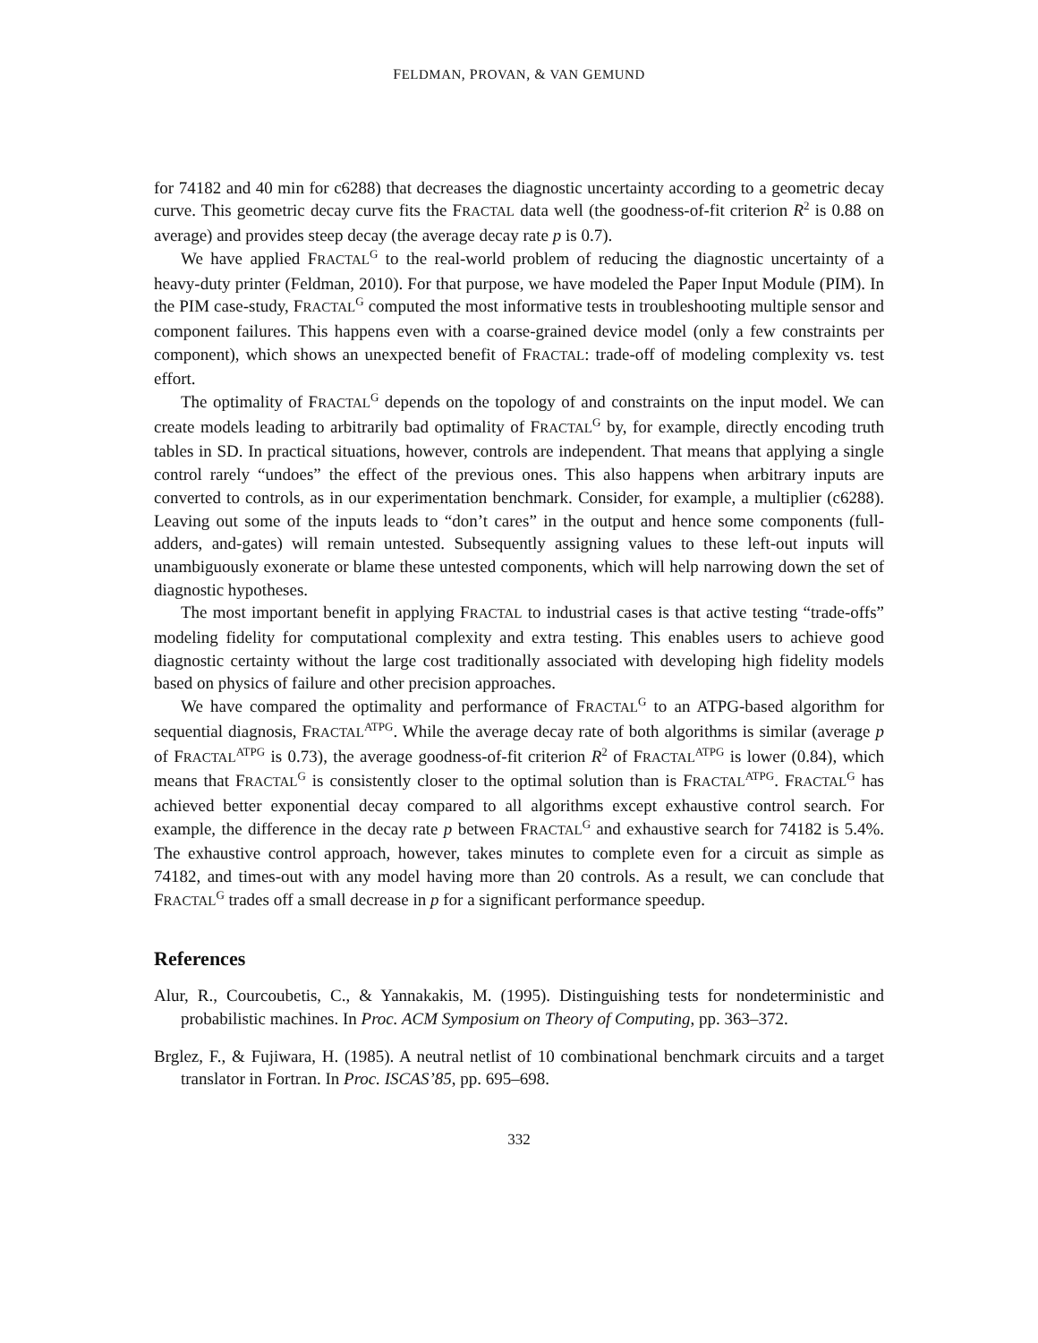FELDMAN, PROVAN, & VAN GEMUND
for 74182 and 40 min for c6288) that decreases the diagnostic uncertainty according to a geometric decay curve. This geometric decay curve fits the FRACTAL data well (the goodness-of-fit criterion R<sup>2</sup> is 0.88 on average) and provides steep decay (the average decay rate p is 0.7).
We have applied FRACTAL<sup>G</sup> to the real-world problem of reducing the diagnostic uncertainty of a heavy-duty printer (Feldman, 2010). For that purpose, we have modeled the Paper Input Module (PIM). In the PIM case-study, FRACTAL<sup>G</sup> computed the most informative tests in troubleshooting multiple sensor and component failures. This happens even with a coarse-grained device model (only a few constraints per component), which shows an unexpected benefit of FRACTAL: trade-off of modeling complexity vs. test effort.
The optimality of FRACTAL<sup>G</sup> depends on the topology of and constraints on the input model. We can create models leading to arbitrarily bad optimality of FRACTAL<sup>G</sup> by, for example, directly encoding truth tables in SD. In practical situations, however, controls are independent. That means that applying a single control rarely “undoes” the effect of the previous ones. This also happens when arbitrary inputs are converted to controls, as in our experimentation benchmark. Consider, for example, a multiplier (c6288). Leaving out some of the inputs leads to “don’t cares” in the output and hence some components (full-adders, and-gates) will remain untested. Subsequently assigning values to these left-out inputs will unambiguously exonerate or blame these untested components, which will help narrowing down the set of diagnostic hypotheses.
The most important benefit in applying FRACTAL to industrial cases is that active testing “trade-offs” modeling fidelity for computational complexity and extra testing. This enables users to achieve good diagnostic certainty without the large cost traditionally associated with developing high fidelity models based on physics of failure and other precision approaches.
We have compared the optimality and performance of FRACTAL<sup>G</sup> to an ATPG-based algorithm for sequential diagnosis, FRACTAL<sup>ATPG</sup>. While the average decay rate of both algorithms is similar (average p of FRACTAL<sup>ATPG</sup> is 0.73), the average goodness-of-fit criterion R<sup>2</sup> of FRACTAL<sup>ATPG</sup> is lower (0.84), which means that FRACTAL<sup>G</sup> is consistently closer to the optimal solution than is FRACTAL<sup>ATPG</sup>. FRACTAL<sup>G</sup> has achieved better exponential decay compared to all algorithms except exhaustive control search. For example, the difference in the decay rate p between FRACTAL<sup>G</sup> and exhaustive search for 74182 is 5.4%. The exhaustive control approach, however, takes minutes to complete even for a circuit as simple as 74182, and times-out with any model having more than 20 controls. As a result, we can conclude that FRACTAL<sup>G</sup> trades off a small decrease in p for a significant performance speedup.
References
Alur, R., Courcoubetis, C., & Yannakakis, M. (1995). Distinguishing tests for nondeterministic and probabilistic machines. In Proc. ACM Symposium on Theory of Computing, pp. 363–372.
Brglez, F., & Fujiwara, H. (1985). A neutral netlist of 10 combinational benchmark circuits and a target translator in Fortran. In Proc. ISCAS’85, pp. 695–698.
332